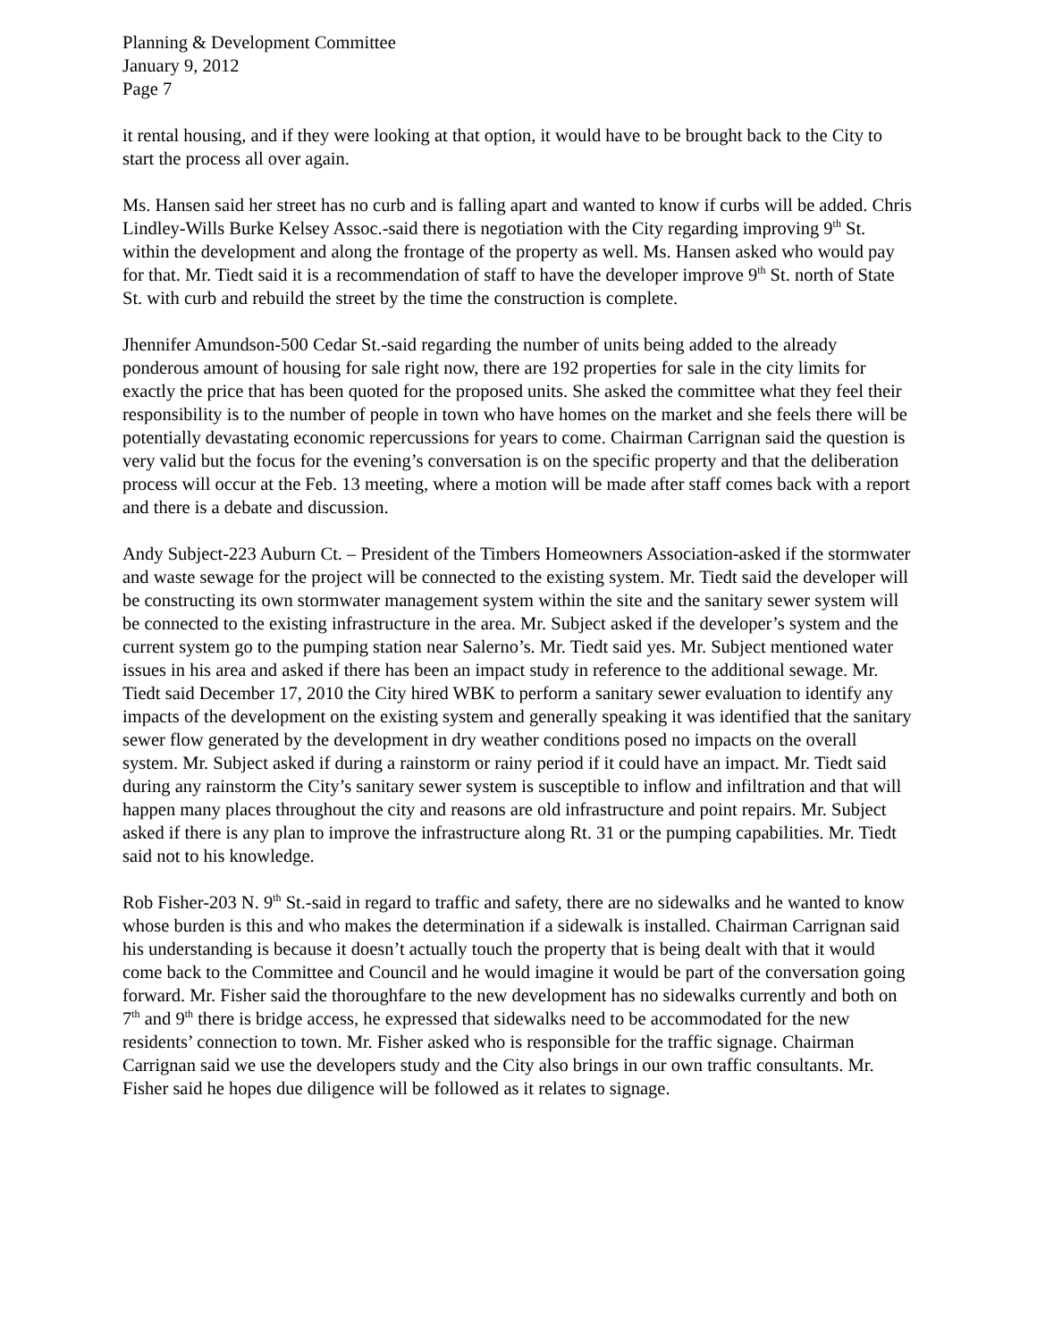Planning & Development Committee
January 9, 2012
Page 7
it rental housing, and if they were looking at that option, it would have to be brought back to the City to start the process all over again.
Ms. Hansen said her street has no curb and is falling apart and wanted to know if curbs will be added. Chris Lindley-Wills Burke Kelsey Assoc.-said there is negotiation with the City regarding improving 9<sup>th</sup> St. within the development and along the frontage of the property as well. Ms. Hansen asked who would pay for that. Mr. Tiedt said it is a recommendation of staff to have the developer improve 9<sup>th</sup> St. north of State St. with curb and rebuild the street by the time the construction is complete.
Jhennifer Amundson-500 Cedar St.-said regarding the number of units being added to the already ponderous amount of housing for sale right now, there are 192 properties for sale in the city limits for exactly the price that has been quoted for the proposed units. She asked the committee what they feel their responsibility is to the number of people in town who have homes on the market and she feels there will be potentially devastating economic repercussions for years to come. Chairman Carrignan said the question is very valid but the focus for the evening’s conversation is on the specific property and that the deliberation process will occur at the Feb. 13 meeting, where a motion will be made after staff comes back with a report and there is a debate and discussion.
Andy Subject-223 Auburn Ct. – President of the Timbers Homeowners Association-asked if the stormwater and waste sewage for the project will be connected to the existing system. Mr. Tiedt said the developer will be constructing its own stormwater management system within the site and the sanitary sewer system will be connected to the existing infrastructure in the area. Mr. Subject asked if the developer’s system and the current system go to the pumping station near Salerno’s. Mr. Tiedt said yes. Mr. Subject mentioned water issues in his area and asked if there has been an impact study in reference to the additional sewage. Mr. Tiedt said December 17, 2010 the City hired WBK to perform a sanitary sewer evaluation to identify any impacts of the development on the existing system and generally speaking it was identified that the sanitary sewer flow generated by the development in dry weather conditions posed no impacts on the overall system. Mr. Subject asked if during a rainstorm or rainy period if it could have an impact. Mr. Tiedt said during any rainstorm the City’s sanitary sewer system is susceptible to inflow and infiltration and that will happen many places throughout the city and reasons are old infrastructure and point repairs. Mr. Subject asked if there is any plan to improve the infrastructure along Rt. 31 or the pumping capabilities. Mr. Tiedt said not to his knowledge.
Rob Fisher-203 N. 9<sup>th</sup> St.-said in regard to traffic and safety, there are no sidewalks and he wanted to know whose burden is this and who makes the determination if a sidewalk is installed. Chairman Carrignan said his understanding is because it doesn’t actually touch the property that is being dealt with that it would come back to the Committee and Council and he would imagine it would be part of the conversation going forward. Mr. Fisher said the thoroughfare to the new development has no sidewalks currently and both on 7<sup>th</sup> and 9<sup>th</sup> there is bridge access, he expressed that sidewalks need to be accommodated for the new residents’ connection to town. Mr. Fisher asked who is responsible for the traffic signage. Chairman Carrignan said we use the developers study and the City also brings in our own traffic consultants. Mr. Fisher said he hopes due diligence will be followed as it relates to signage.